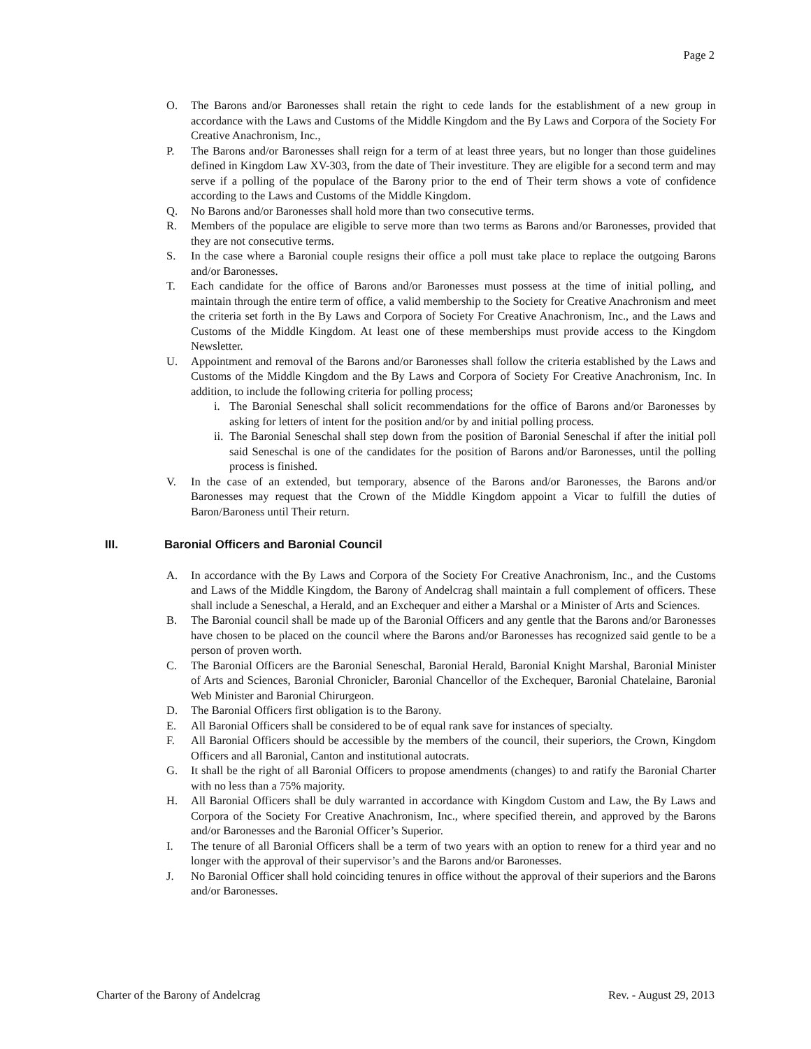Page 2
O. The Barons and/or Baronesses shall retain the right to cede lands for the establishment of a new group in accordance with the Laws and Customs of the Middle Kingdom and the By Laws and Corpora of the Society For Creative Anachronism, Inc.,
P. The Barons and/or Baronesses shall reign for a term of at least three years, but no longer than those guidelines defined in Kingdom Law XV-303, from the date of Their investiture. They are eligible for a second term and may serve if a polling of the populace of the Barony prior to the end of Their term shows a vote of confidence according to the Laws and Customs of the Middle Kingdom.
Q. No Barons and/or Baronesses shall hold more than two consecutive terms.
R. Members of the populace are eligible to serve more than two terms as Barons and/or Baronesses, provided that they are not consecutive terms.
S. In the case where a Baronial couple resigns their office a poll must take place to replace the outgoing Barons and/or Baronesses.
T. Each candidate for the office of Barons and/or Baronesses must possess at the time of initial polling, and maintain through the entire term of office, a valid membership to the Society for Creative Anachronism and meet the criteria set forth in the By Laws and Corpora of Society For Creative Anachronism, Inc., and the Laws and Customs of the Middle Kingdom. At least one of these memberships must provide access to the Kingdom Newsletter.
U. Appointment and removal of the Barons and/or Baronesses shall follow the criteria established by the Laws and Customs of the Middle Kingdom and the By Laws and Corpora of Society For Creative Anachronism, Inc. In addition, to include the following criteria for polling process;
i. The Baronial Seneschal shall solicit recommendations for the office of Barons and/or Baronesses by asking for letters of intent for the position and/or by and initial polling process.
ii. The Baronial Seneschal shall step down from the position of Baronial Seneschal if after the initial poll said Seneschal is one of the candidates for the position of Barons and/or Baronesses, until the polling process is finished.
V. In the case of an extended, but temporary, absence of the Barons and/or Baronesses, the Barons and/or Baronesses may request that the Crown of the Middle Kingdom appoint a Vicar to fulfill the duties of Baron/Baroness until Their return.
III. Baronial Officers and Baronial Council
A. In accordance with the By Laws and Corpora of the Society For Creative Anachronism, Inc., and the Customs and Laws of the Middle Kingdom, the Barony of Andelcrag shall maintain a full complement of officers. These shall include a Seneschal, a Herald, and an Exchequer and either a Marshal or a Minister of Arts and Sciences.
B. The Baronial council shall be made up of the Baronial Officers and any gentle that the Barons and/or Baronesses have chosen to be placed on the council where the Barons and/or Baronesses has recognized said gentle to be a person of proven worth.
C. The Baronial Officers are the Baronial Seneschal, Baronial Herald, Baronial Knight Marshal, Baronial Minister of Arts and Sciences, Baronial Chronicler, Baronial Chancellor of the Exchequer, Baronial Chatelaine, Baronial Web Minister and Baronial Chirurgeon.
D. The Baronial Officers first obligation is to the Barony.
E. All Baronial Officers shall be considered to be of equal rank save for instances of specialty.
F. All Baronial Officers should be accessible by the members of the council, their superiors, the Crown, Kingdom Officers and all Baronial, Canton and institutional autocrats.
G. It shall be the right of all Baronial Officers to propose amendments (changes) to and ratify the Baronial Charter with no less than a 75% majority.
H. All Baronial Officers shall be duly warranted in accordance with Kingdom Custom and Law, the By Laws and Corpora of the Society For Creative Anachronism, Inc., where specified therein, and approved by the Barons and/or Baronesses and the Baronial Officer’s Superior.
I. The tenure of all Baronial Officers shall be a term of two years with an option to renew for a third year and no longer with the approval of their supervisor’s and the Barons and/or Baronesses.
J. No Baronial Officer shall hold coinciding tenures in office without the approval of their superiors and the Barons and/or Baronesses.
Charter of the Barony of Andelcrag Rev. - August 29, 2013